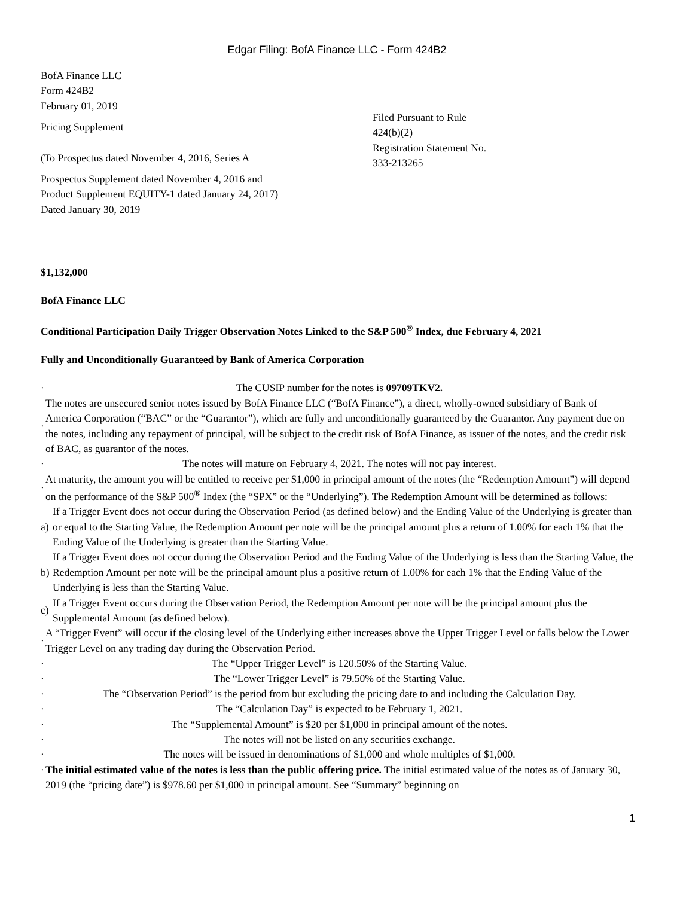Edgar Filing: BofA Finance LLC - Form 424B2
BofA Finance LLC
Form 424B2
February 01, 2019
Pricing Supplement
(To Prospectus dated November 4, 2016, Series A
Prospectus Supplement dated November 4, 2016 and
Product Supplement EQUITY-1 dated January 24, 2017)
Dated January 30, 2019
Filed Pursuant to Rule
424(b)(2)
Registration Statement No.
333-213265
$1,132,000
BofA Finance LLC
Conditional Participation Daily Trigger Observation Notes Linked to the S&P 500<sup>®</sup> Index, due February 4, 2021
Fully and Unconditionally Guaranteed by Bank of America Corporation
· The CUSIP number for the notes is 09709TKV2.
· The notes are unsecured senior notes issued by BofA Finance LLC (“BofA Finance”), a direct, wholly-owned subsidiary of Bank of America Corporation (“BAC” or the “Guarantor”), which are fully and unconditionally guaranteed by the Guarantor. Any payment due on the notes, including any repayment of principal, will be subject to the credit risk of BofA Finance, as issuer of the notes, and the credit risk of BAC, as guarantor of the notes.
· The notes will mature on February 4, 2021. The notes will not pay interest.
· At maturity, the amount you will be entitled to receive per $1,000 in principal amount of the notes (the “Redemption Amount”) will depend on the performance of the S&P 500<sup>®</sup> Index (the “SPX” or the “Underlying”). The Redemption Amount will be determined as follows:
a) If a Trigger Event does not occur during the Observation Period (as defined below) and the Ending Value of the Underlying is greater than or equal to the Starting Value, the Redemption Amount per note will be the principal amount plus a return of 1.00% for each 1% that the Ending Value of the Underlying is greater than the Starting Value.
b) If a Trigger Event does not occur during the Observation Period and the Ending Value of the Underlying is less than the Starting Value, the Redemption Amount per note will be the principal amount plus a positive return of 1.00% for each 1% that the Ending Value of the Underlying is less than the Starting Value.
c) If a Trigger Event occurs during the Observation Period, the Redemption Amount per note will be the principal amount plus the Supplemental Amount (as defined below).
· A “Trigger Event” will occur if the closing level of the Underlying either increases above the Upper Trigger Level or falls below the Lower Trigger Level on any trading day during the Observation Period.
· The “Upper Trigger Level” is 120.50% of the Starting Value.
· The “Lower Trigger Level” is 79.50% of the Starting Value.
· The “Observation Period” is the period from but excluding the pricing date to and including the Calculation Day.
· The “Calculation Day” is expected to be February 1, 2021.
· The “Supplemental Amount” is $20 per $1,000 in principal amount of the notes.
· The notes will not be listed on any securities exchange.
· The notes will be issued in denominations of $1,000 and whole multiples of $1,000.
· The initial estimated value of the notes is less than the public offering price. The initial estimated value of the notes as of January 30, 2019 (the “pricing date”) is $978.60 per $1,000 in principal amount. See “Summary” beginning on
1